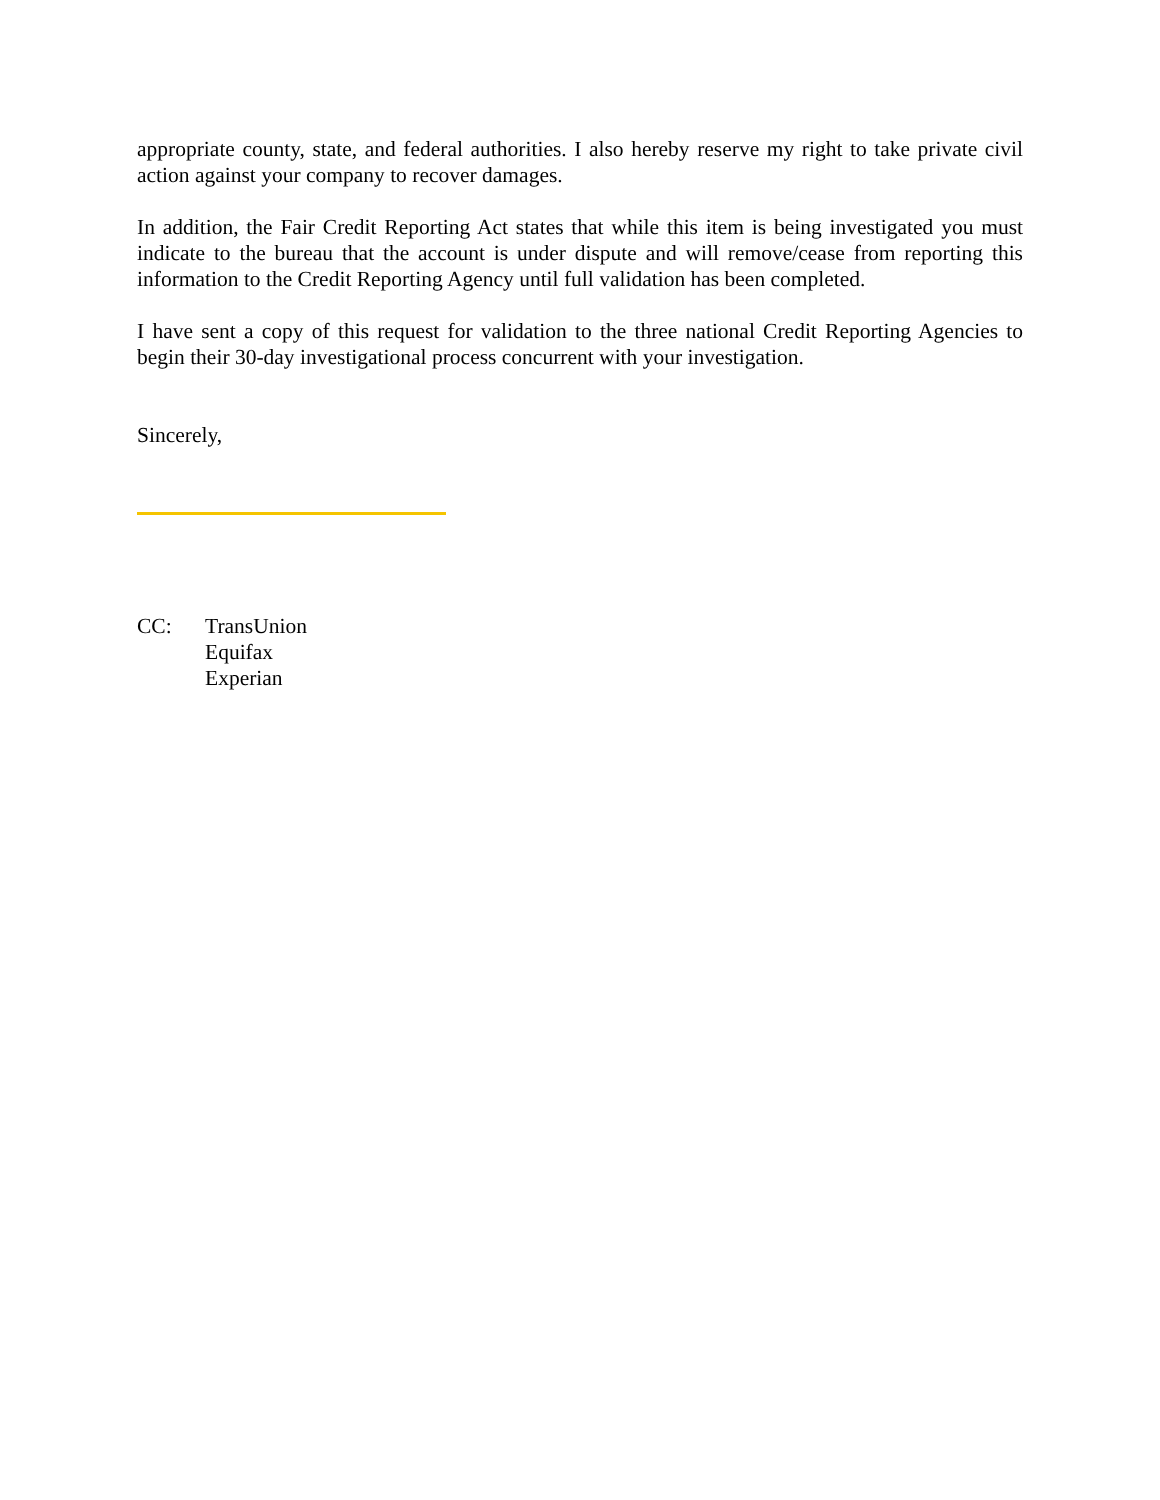appropriate county, state, and federal authorities. I also hereby reserve my right to take private civil action against your company to recover damages.
In addition, the Fair Credit Reporting Act states that while this item is being investigated you must indicate to the bureau that the account is under dispute and will remove/cease from reporting this information to the Credit Reporting Agency until full validation has been completed.
I have sent a copy of this request for validation to the three national Credit Reporting Agencies to begin their 30-day investigational process concurrent with your investigation.
Sincerely,
CC: TransUnion
Equifax
Experian